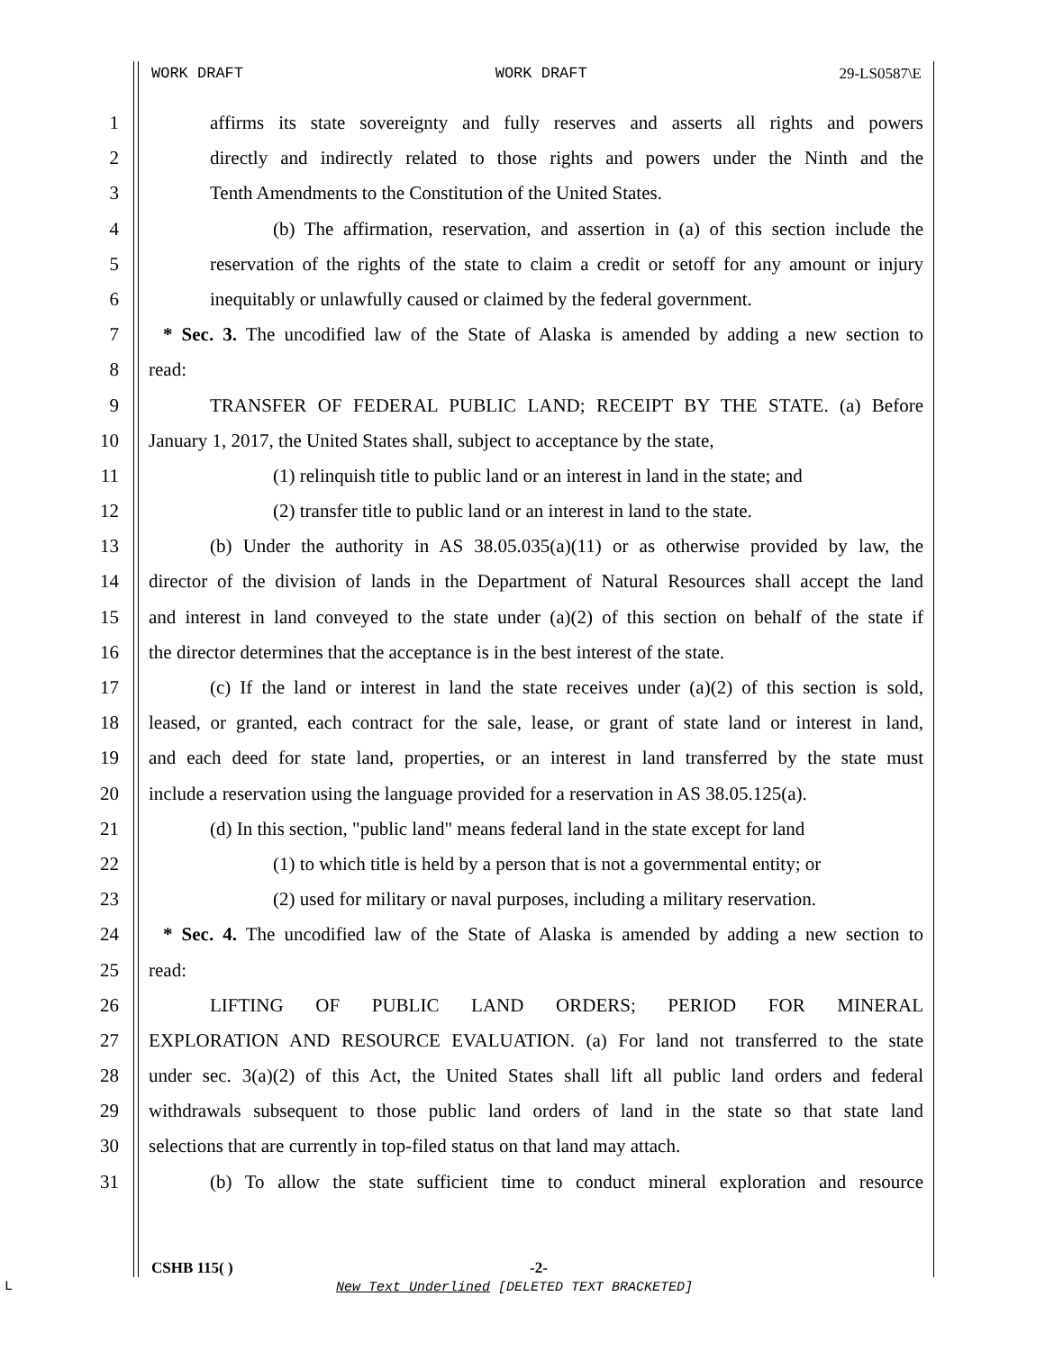WORK DRAFT WORK DRAFT 29-LS0587\E
1 affirms its state sovereignty and fully reserves and asserts all rights and powers
2 directly and indirectly related to those rights and powers under the Ninth and the
3 Tenth Amendments to the Constitution of the United States.
4 (b) The affirmation, reservation, and assertion in (a) of this section include the
5 reservation of the rights of the state to claim a credit or setoff for any amount or injury
6 inequitably or unlawfully caused or claimed by the federal government.
7 * Sec. 3. The uncodified law of the State of Alaska is amended by adding a new section to
8 read:
9 TRANSFER OF FEDERAL PUBLIC LAND; RECEIPT BY THE STATE. (a) Before
10 January 1, 2017, the United States shall, subject to acceptance by the state,
11 (1) relinquish title to public land or an interest in land in the state; and
12 (2) transfer title to public land or an interest in land to the state.
13 (b) Under the authority in AS 38.05.035(a)(11) or as otherwise provided by law, the
14 director of the division of lands in the Department of Natural Resources shall accept the land
15 and interest in land conveyed to the state under (a)(2) of this section on behalf of the state if
16 the director determines that the acceptance is in the best interest of the state.
17 (c) If the land or interest in land the state receives under (a)(2) of this section is sold,
18 leased, or granted, each contract for the sale, lease, or grant of state land or interest in land,
19 and each deed for state land, properties, or an interest in land transferred by the state must
20 include a reservation using the language provided for a reservation in AS 38.05.125(a).
21 (d) In this section, "public land" means federal land in the state except for land
22 (1) to which title is held by a person that is not a governmental entity; or
23 (2) used for military or naval purposes, including a military reservation.
24 * Sec. 4. The uncodified law of the State of Alaska is amended by adding a new section to
25 read:
26 LIFTING OF PUBLIC LAND ORDERS; PERIOD FOR MINERAL
27 EXPLORATION AND RESOURCE EVALUATION. (a) For land not transferred to the state
28 under sec. 3(a)(2) of this Act, the United States shall lift all public land orders and federal
29 withdrawals subsequent to those public land orders of land in the state so that state land
30 selections that are currently in top-filed status on that land may attach.
31 (b) To allow the state sufficient time to conduct mineral exploration and resource
CSHB 115( ) -2-
New Text Underlined [DELETED TEXT BRACKETED]
L